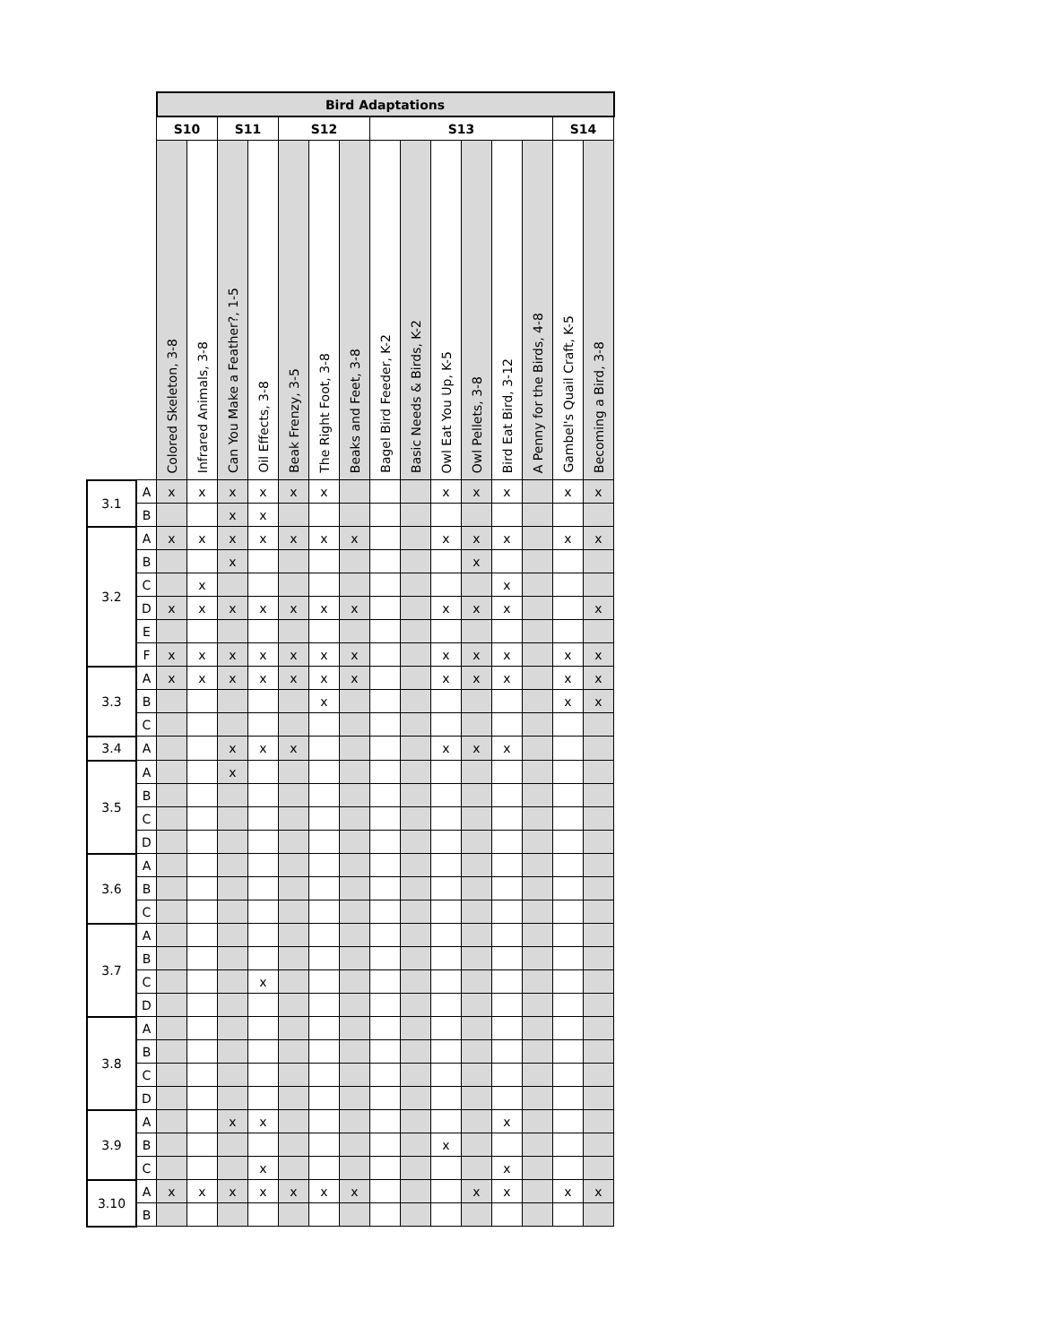| | | Bird Adaptations | | | | | | | | | | | | | | |
| | | S10 | | S11 | | S12 | | | S13 | | | | | | S14 | |
| | | Colored Skeleton, 3-8 | Infrared Animals, 3-8 | Can You Make a Feather?, 1-5 | Oil Effects, 3-8 | Beak Frenzy, 3-5 | The Right Foot, 3-8 | Beaks and Feet, 3-8 | Bagel Bird Feeder, K-2 | Basic Needs & Birds, K-2 | Owl Eat You Up, K-5 | Owl Pellets, 3-8 | Bird Eat Bird, 3-12 | A Penny for the Birds, 4-8 | Gambel's Quail Craft, K-5 | Becoming a Bird, 3-8 |
| 3.1 | A | x | x | x | x | x | x | | | | x | x | x | | x | x |
| | B | | | x | x | | | | | | | | | | | |
| 3.2 | A | x | x | x | x | x | x | x | | | x | x | x | | x | x |
| | B | | | x | | | | | | | | x | | | | |
| | C | | x | | | | | | | | | | x | | | |
| | D | x | x | x | x | x | x | x | | | x | x | x | | | x |
| | E | | | | | | | | | | | | | | | |
| | F | x | x | x | x | x | x | x | | | x | x | x | | x | x |
| 3.3 | A | x | x | x | x | x | x | x | | | x | x | x | | x | x |
| | B | | | | | | x | | | | | | | | x | x |
| | C | | | | | | | | | | | | | | | |
| 3.4 | A | | | x | x | x | | | | | x | x | x | | | |
| 3.5 | A | | | x | | | | | | | | | | | | |
| | B | | | | | | | | | | | | | | | |
| | C | | | | | | | | | | | | | | | |
| | D | | | | | | | | | | | | | | | |
| 3.6 | A | | | | | | | | | | | | | | | |
| | B | | | | | | | | | | | | | | | |
| | C | | | | | | | | | | | | | | | |
| 3.7 | A | | | | | | | | | | | | | | | |
| | B | | | | | | | | | | | | | | | |
| | C | | | | x | | | | | | | | | | | |
| | D | | | | | | | | | | | | | | | |
| 3.8 | A | | | | | | | | | | | | | | | |
| | B | | | | | | | | | | | | | | | |
| | C | | | | | | | | | | | | | | | |
| | D | | | | | | | | | | | | | | | |
| 3.9 | A | | | x | x | | | | | | | | x | | | |
| | B | | | | | | | | | | x | | | | | |
| | C | | | | x | | | | | | | | x | | | |
| 3.10 | A | x | x | x | x | x | x | x | | | | x | x | | x | x |
| | B | | | | | | | | | | | | | | | |